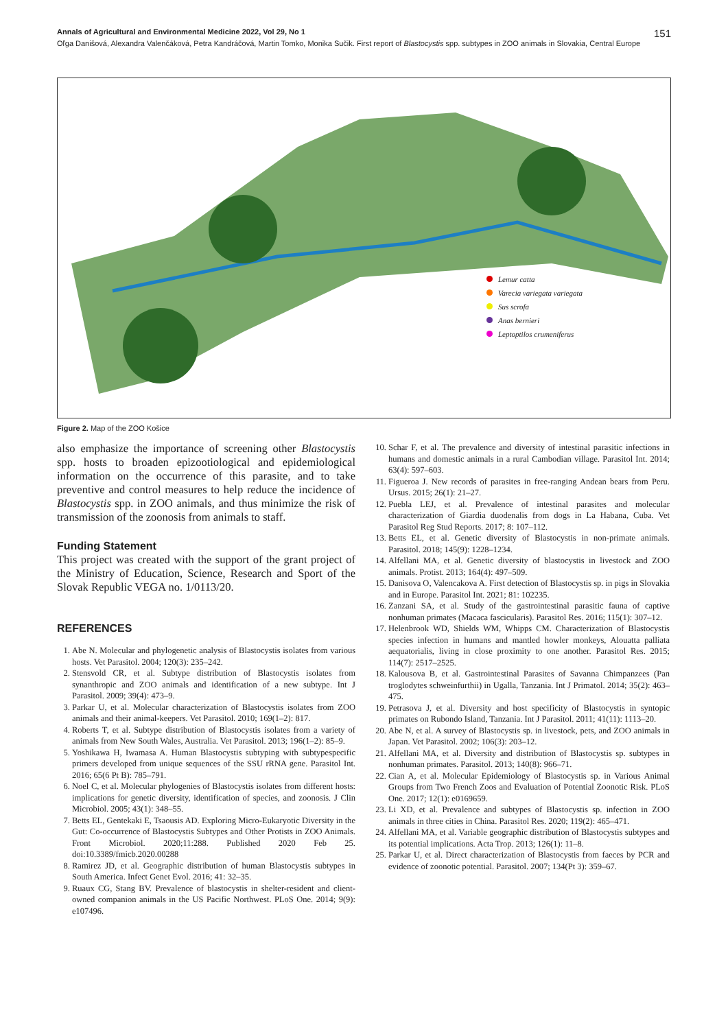Annals of Agricultural and Environmental Medicine 2022, Vol 29, No 1 151
Oľga Danišová, Alexandra Valenčáková, Petra Kandráčová, Martin Tomko, Monika Sučik. First report of Blastocystis spp. subtypes in ZOO animals in Slovakia, Central Europe
Lemur catta
Varecia variegata variegata
Sus scrofa
Anas bernieri
Leptoptilos crumeniferus
Figure 2. Map of the ZOO Košice
also emphasize the importance of screening other Blastocystis spp. hosts to broaden epizootiological and epidemiological information on the occurrence of this parasite, and to take preventive and control measures to help reduce the incidence of Blastocystis spp. in ZOO animals, and thus minimize the risk of transmission of the zoonosis from animals to staff.
Funding Statement
This project was created with the support of the grant project of the Ministry of Education, Science, Research and Sport of the Slovak Republic VEGA no. 1/0113/20.
REFERENCES
1. Abe N. Molecular and phylogenetic analysis of Blastocystis isolates from various hosts. Vet Parasitol. 2004; 120(3): 235–242.
2. Stensvold CR, et al. Subtype distribution of Blastocystis isolates from synanthropic and ZOO animals and identification of a new subtype. Int J Parasitol. 2009; 39(4): 473–9.
3. Parkar U, et al. Molecular characterization of Blastocystis isolates from ZOO animals and their animal-keepers. Vet Parasitol. 2010; 169(1–2): 817.
4. Roberts T, et al. Subtype distribution of Blastocystis isolates from a variety of animals from New South Wales, Australia. Vet Parasitol. 2013; 196(1–2): 85–9.
5. Yoshikawa H, Iwamasa A. Human Blastocystis subtyping with subtypespecific primers developed from unique sequences of the SSU rRNA gene. Parasitol Int. 2016; 65(6 Pt B): 785–791.
6. Noel C, et al. Molecular phylogenies of Blastocystis isolates from different hosts: implications for genetic diversity, identification of species, and zoonosis. J Clin Microbiol. 2005; 43(1): 348–55.
7. Betts EL, Gentekaki E, Tsaousis AD. Exploring Micro-Eukaryotic Diversity in the Gut: Co-occurrence of Blastocystis Subtypes and Other Protists in ZOO Animals. Front Microbiol. 2020;11:288. Published 2020 Feb 25. doi:10.3389/fmicb.2020.00288
8. Ramirez JD, et al. Geographic distribution of human Blastocystis subtypes in South America. Infect Genet Evol. 2016; 41: 32–35.
9. Ruaux CG, Stang BV. Prevalence of blastocystis in shelter-resident and client-owned companion animals in the US Pacific Northwest. PLoS One. 2014; 9(9): e107496.
10. Schar F, et al. The prevalence and diversity of intestinal parasitic infections in humans and domestic animals in a rural Cambodian village. Parasitol Int. 2014; 63(4): 597–603.
11. Figueroa J. New records of parasites in free-ranging Andean bears from Peru. Ursus. 2015; 26(1): 21–27.
12. Puebla LEJ, et al. Prevalence of intestinal parasites and molecular characterization of Giardia duodenalis from dogs in La Habana, Cuba. Vet Parasitol Reg Stud Reports. 2017; 8: 107–112.
13. Betts EL, et al. Genetic diversity of Blastocystis in non-primate animals. Parasitol. 2018; 145(9): 1228–1234.
14. Alfellani MA, et al. Genetic diversity of blastocystis in livestock and ZOO animals. Protist. 2013; 164(4): 497–509.
15. Danisova O, Valencakova A. First detection of Blastocystis sp. in pigs in Slovakia and in Europe. Parasitol Int. 2021; 81: 102235.
16. Zanzani SA, et al. Study of the gastrointestinal parasitic fauna of captive nonhuman primates (Macaca fascicularis). Parasitol Res. 2016; 115(1): 307–12.
17. Helenbrook WD, Shields WM, Whipps CM. Characterization of Blastocystis species infection in humans and mantled howler monkeys, Alouatta palliata aequatorialis, living in close proximity to one another. Parasitol Res. 2015; 114(7): 2517–2525.
18. Kalousova B, et al. Gastrointestinal Parasites of Savanna Chimpanzees (Pan troglodytes schweinfurthii) in Ugalla, Tanzania. Int J Primatol. 2014; 35(2): 463–475.
19. Petrasova J, et al. Diversity and host specificity of Blastocystis in syntopic primates on Rubondo Island, Tanzania. Int J Parasitol. 2011; 41(11): 1113–20.
20. Abe N, et al. A survey of Blastocystis sp. in livestock, pets, and ZOO animals in Japan. Vet Parasitol. 2002; 106(3): 203–12.
21. Alfellani MA, et al. Diversity and distribution of Blastocystis sp. subtypes in nonhuman primates. Parasitol. 2013; 140(8): 966–71.
22. Cian A, et al. Molecular Epidemiology of Blastocystis sp. in Various Animal Groups from Two French Zoos and Evaluation of Potential Zoonotic Risk. PLoS One. 2017; 12(1): e0169659.
23. Li XD, et al. Prevalence and subtypes of Blastocystis sp. infection in ZOO animals in three cities in China. Parasitol Res. 2020; 119(2): 465–471.
24. Alfellani MA, et al. Variable geographic distribution of Blastocystis subtypes and its potential implications. Acta Trop. 2013; 126(1): 11–8.
25. Parkar U, et al. Direct characterization of Blastocystis from faeces by PCR and evidence of zoonotic potential. Parasitol. 2007; 134(Pt 3): 359–67.